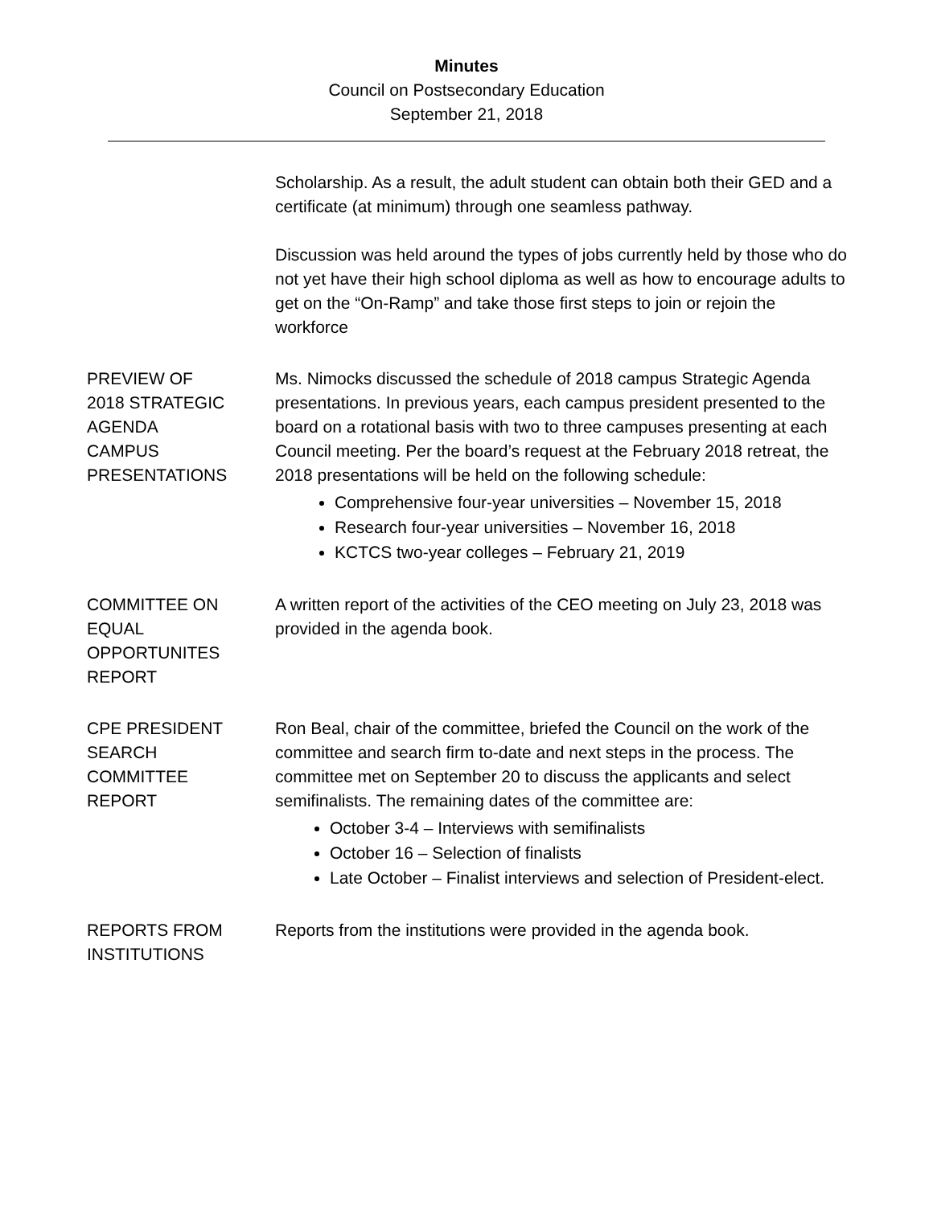Minutes
Council on Postsecondary Education
September 21, 2018
Scholarship. As a result, the adult student can obtain both their GED and a certificate (at minimum) through one seamless pathway.
Discussion was held around the types of jobs currently held by those who do not yet have their high school diploma as well as how to encourage adults to get on the “On-Ramp” and take those first steps to join or rejoin the workforce
PREVIEW OF
2018 STRATEGIC
AGENDA
CAMPUS
PRESENTATIONS
Ms. Nimocks discussed the schedule of 2018 campus Strategic Agenda presentations. In previous years, each campus president presented to the board on a rotational basis with two to three campuses presenting at each Council meeting. Per the board’s request at the February 2018 retreat, the 2018 presentations will be held on the following schedule:
Comprehensive four-year universities – November 15, 2018
Research four-year universities – November 16, 2018
KCTCS two-year colleges – February 21, 2019
COMMITTEE ON
EQUAL
OPPORTUNITES
REPORT
A written report of the activities of the CEO meeting on July 23, 2018 was provided in the agenda book.
CPE PRESIDENT
SEARCH
COMMITTEE
REPORT
Ron Beal, chair of the committee, briefed the Council on the work of the committee and search firm to-date and next steps in the process. The committee met on September 20 to discuss the applicants and select semifinalists. The remaining dates of the committee are:
October 3-4 – Interviews with semifinalists
October 16 – Selection of finalists
Late October – Finalist interviews and selection of President-elect.
REPORTS FROM
INSTITUTIONS
Reports from the institutions were provided in the agenda book.